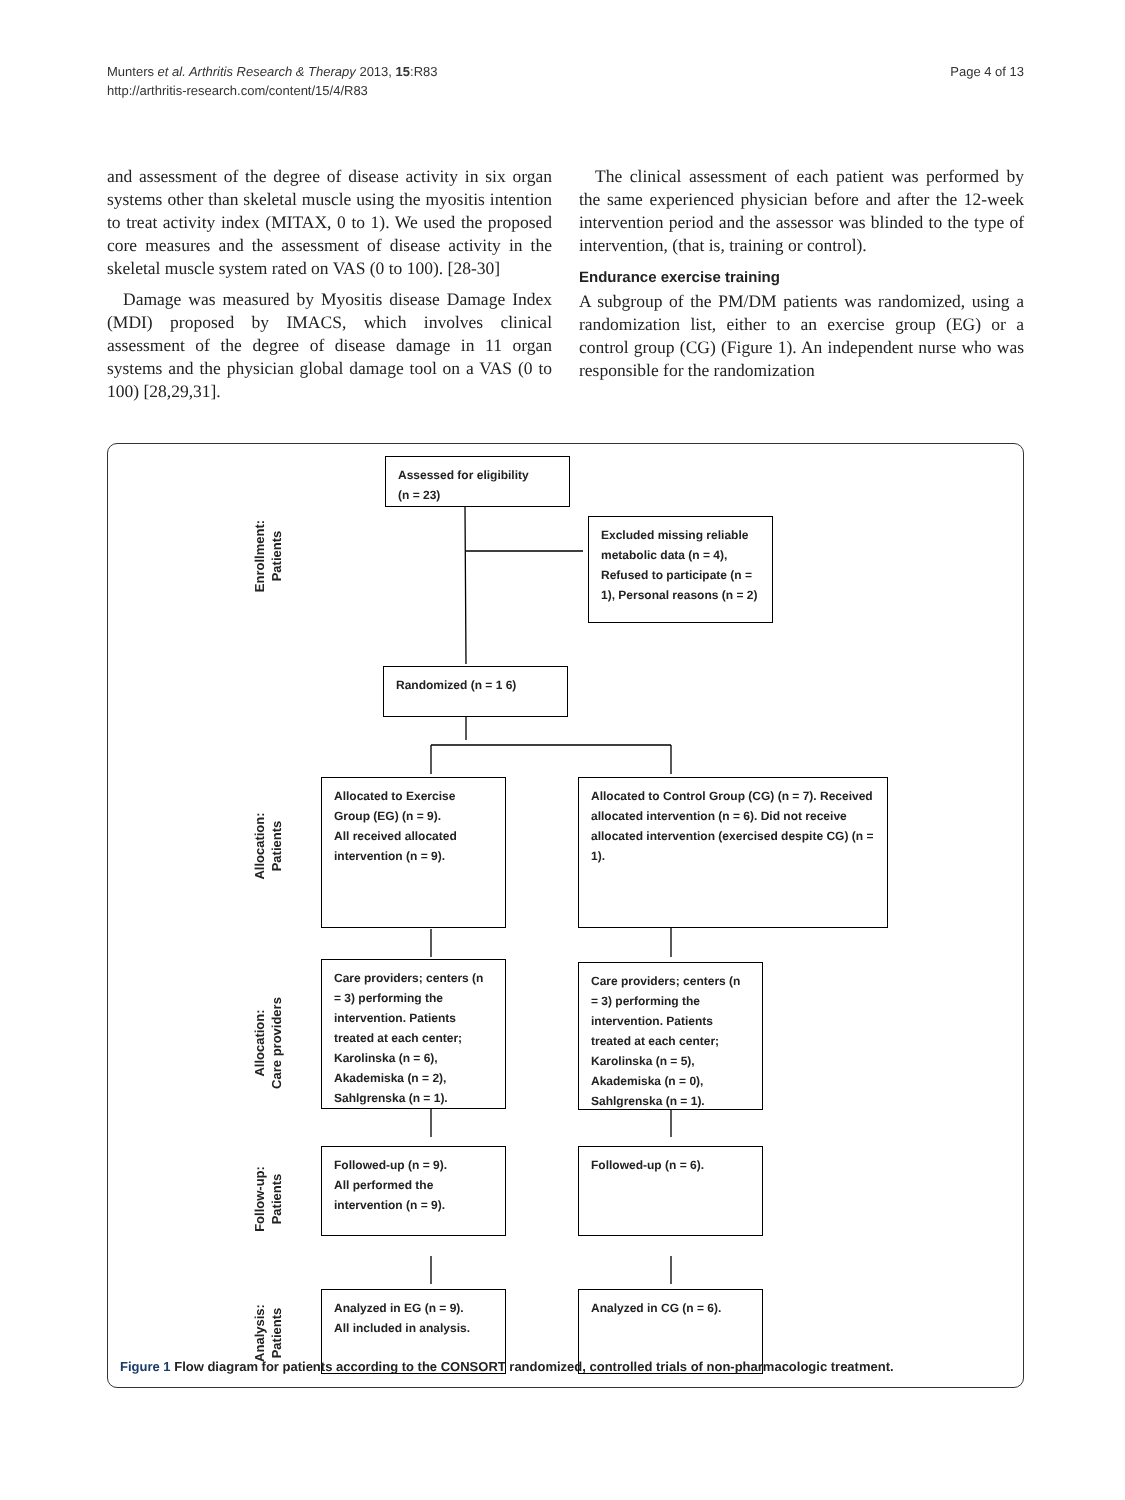Page 4 of 13 Munters et al. Arthritis Research & Therapy 2013, 15:R83
http://arthritis-research.com/content/15/4/R83
and assessment of the degree of disease activity in six organ systems other than skeletal muscle using the myositis intention to treat activity index (MITAX, 0 to 1). We used the proposed core measures and the assessment of disease activity in the skeletal muscle system rated on VAS (0 to 100). [28-30]
Damage was measured by Myositis disease Damage Index (MDI) proposed by IMACS, which involves clinical assessment of the degree of disease damage in 11 organ systems and the physician global damage tool on a VAS (0 to 100) [28,29,31].
The clinical assessment of each patient was performed by the same experienced physician before and after the 12-week intervention period and the assessor was blinded to the type of intervention, (that is, training or control).
Endurance exercise training
A subgroup of the PM/DM patients was randomized, using a randomization list, either to an exercise group (EG) or a control group (CG) (Figure 1). An independent nurse who was responsible for the randomization
Assessed for eligibility
(n = 23)
Excluded missing reliable metabolic data (n = 4), Refused to participate (n = 1), Personal reasons (n = 2)
Randomized (n = 1 6)
Allocated to Exercise Group (EG) (n = 9).
All received allocated intervention (n = 9).
Allocated to Control Group (CG) (n = 7). Received allocated intervention (n = 6). Did not receive allocated intervention (exercised despite CG) (n = 1).
Care providers; centers (n = 3) performing the intervention. Patients treated at each center; Karolinska (n = 6), Akademiska (n = 2), Sahlgrenska (n = 1).
Care providers; centers (n = 3) performing the intervention. Patients treated at each center; Karolinska (n = 5), Akademiska (n = 0), Sahlgrenska (n = 1).
Followed-up (n = 9).
All performed the intervention (n = 9).
Followed-up (n = 6).
Analyzed in EG (n = 9).
All included in analysis.
Analyzed in CG (n = 6).
Enrollment:
Patients
Allocation:
Patients
Allocation:
Care providers
Follow-up:
Patients
Analysis:
Patients
Figure 1 Flow diagram for patients according to the CONSORT randomized, controlled trials of non-pharmacologic treatment.